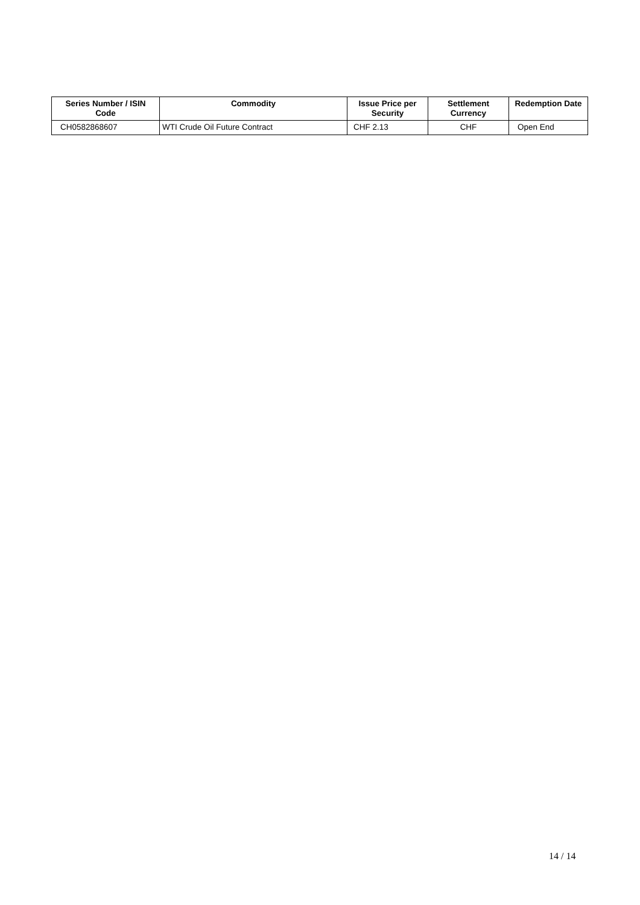| Series Number / ISIN Code | Commodity | Issue Price per Security | Settlement Currency | Redemption Date |
| --- | --- | --- | --- | --- |
| CH0582868607 | WTI Crude Oil Future Contract | CHF 2.13 | CHF | Open End |
14 / 14